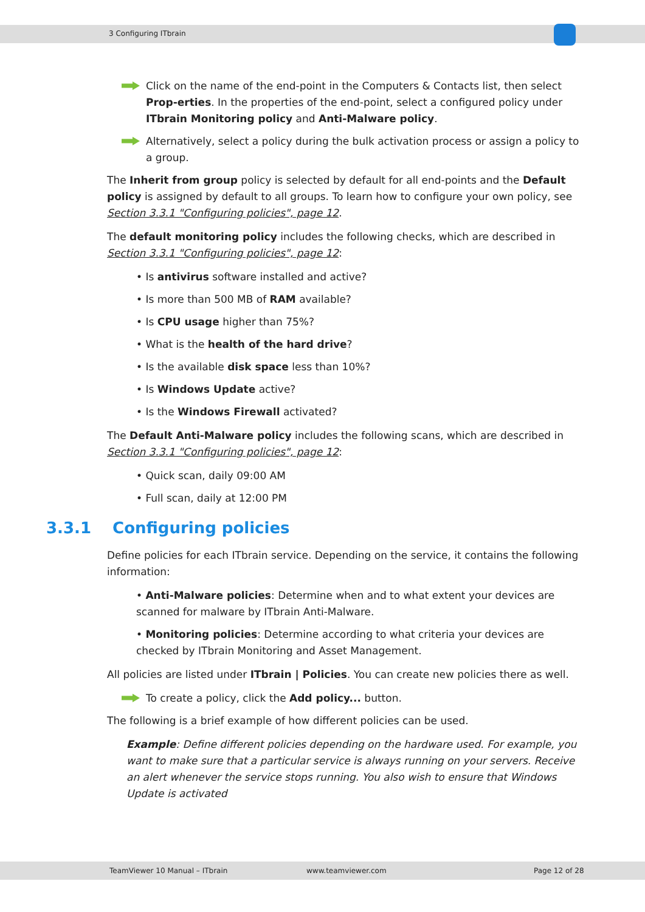3 Configuring ITbrain
Click on the name of the end-point in the Computers & Contacts list, then select Prop-erties. In the properties of the end-point, select a configured policy under ITbrain Monitoring policy and Anti-Malware policy.
Alternatively, select a policy during the bulk activation process or assign a policy to a group.
The Inherit from group policy is selected by default for all end-points and the Default policy is assigned by default to all groups. To learn how to configure your own policy, see Section 3.3.1 "Configuring policies", page 12.
The default monitoring policy includes the following checks, which are described in Section 3.3.1 "Configuring policies", page 12:
• Is antivirus software installed and active?
• Is more than 500 MB of RAM available?
• Is CPU usage higher than 75%?
• What is the health of the hard drive?
• Is the available disk space less than 10%?
• Is Windows Update active?
• Is the Windows Firewall activated?
The Default Anti-Malware policy includes the following scans, which are described in Section 3.3.1 "Configuring policies", page 12:
• Quick scan, daily 09:00 AM
• Full scan, daily at 12:00 PM
3.3.1 Configuring policies
Define policies for each ITbrain service. Depending on the service, it contains the following information:
• Anti-Malware policies: Determine when and to what extent your devices are scanned for malware by ITbrain Anti-Malware.
• Monitoring policies: Determine according to what criteria your devices are checked by ITbrain Monitoring and Asset Management.
All policies are listed under ITbrain | Policies. You can create new policies there as well.
To create a policy, click the Add policy... button.
The following is a brief example of how different policies can be used.
Example: Define different policies depending on the hardware used. For example, you want to make sure that a particular service is always running on your servers. Receive an alert whenever the service stops running. You also wish to ensure that Windows Update is activated
TeamViewer 10 Manual – ITbrain www.teamviewer.com Page 12 of 28